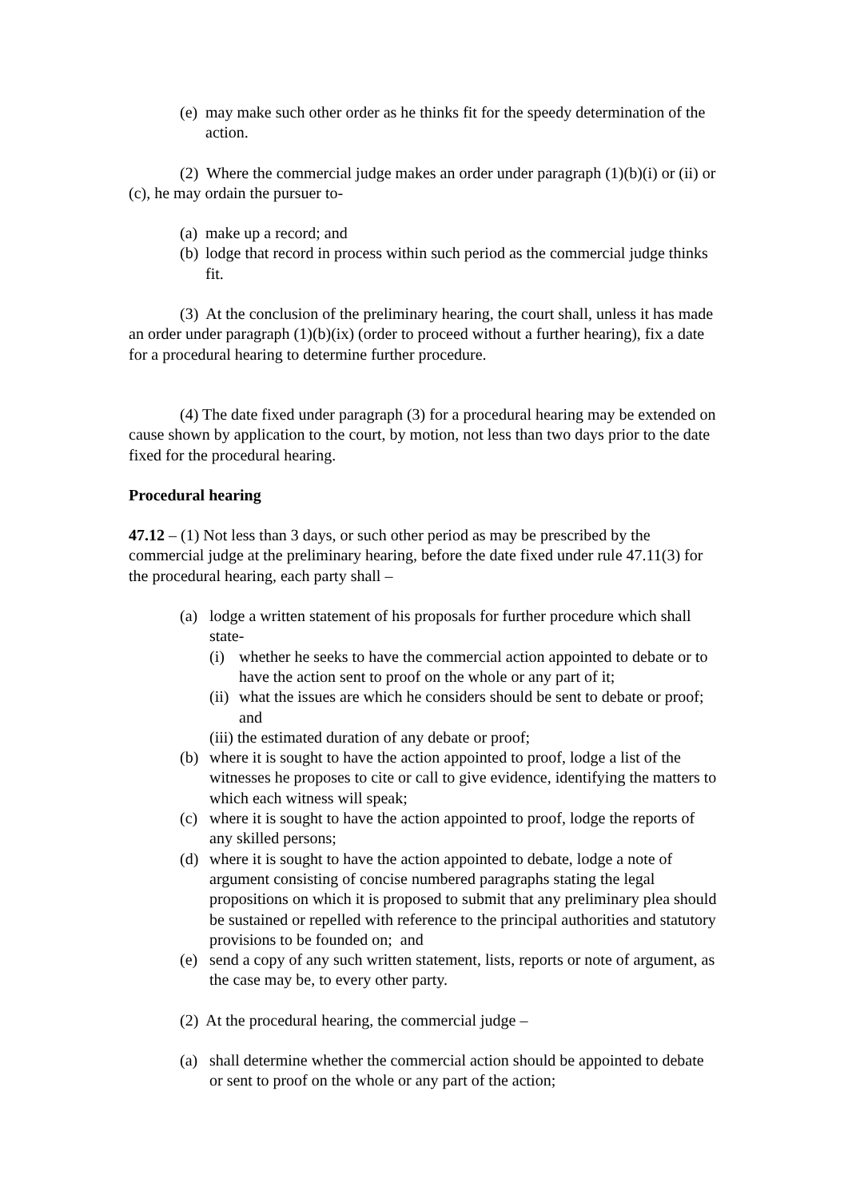(e) may make such other order as he thinks fit for the speedy determination of the action.
(2) Where the commercial judge makes an order under paragraph (1)(b)(i) or (ii) or (c), he may ordain the pursuer to-
(a) make up a record; and
(b) lodge that record in process within such period as the commercial judge thinks fit.
(3) At the conclusion of the preliminary hearing, the court shall, unless it has made an order under paragraph (1)(b)(ix) (order to proceed without a further hearing), fix a date for a procedural hearing to determine further procedure.
(4) The date fixed under paragraph (3) for a procedural hearing may be extended on cause shown by application to the court, by motion, not less than two days prior to the date fixed for the procedural hearing.
Procedural hearing
47.12 – (1) Not less than 3 days, or such other period as may be prescribed by the commercial judge at the preliminary hearing, before the date fixed under rule 47.11(3) for the procedural hearing, each party shall –
(a) lodge a written statement of his proposals for further procedure which shall state-
(i) whether he seeks to have the commercial action appointed to debate or to have the action sent to proof on the whole or any part of it;
(ii) what the issues are which he considers should be sent to debate or proof; and
(iii) the estimated duration of any debate or proof;
(b) where it is sought to have the action appointed to proof, lodge a list of the witnesses he proposes to cite or call to give evidence, identifying the matters to which each witness will speak;
(c) where it is sought to have the action appointed to proof, lodge the reports of any skilled persons;
(d) where it is sought to have the action appointed to debate, lodge a note of argument consisting of concise numbered paragraphs stating the legal propositions on which it is proposed to submit that any preliminary plea should be sustained or repelled with reference to the principal authorities and statutory provisions to be founded on; and
(e) send a copy of any such written statement, lists, reports or note of argument, as the case may be, to every other party.
(2) At the procedural hearing, the commercial judge –
(a) shall determine whether the commercial action should be appointed to debate or sent to proof on the whole or any part of the action;